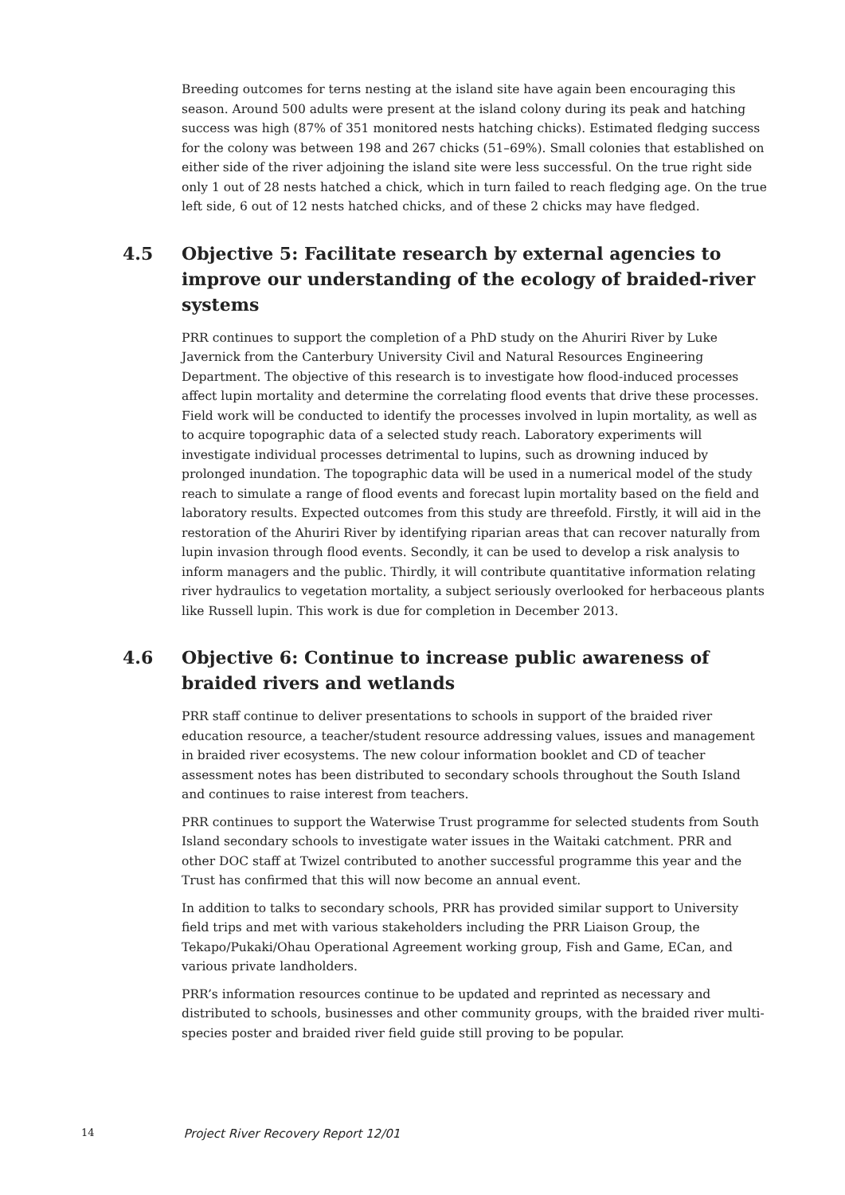Breeding outcomes for terns nesting at the island site have again been encouraging this season. Around 500 adults were present at the island colony during its peak and hatching success was high (87% of 351 monitored nests hatching chicks). Estimated fledging success for the colony was between 198 and 267 chicks (51–69%). Small colonies that established on either side of the river adjoining the island site were less successful. On the true right side only 1 out of 28 nests hatched a chick, which in turn failed to reach fledging age. On the true left side, 6 out of 12 nests hatched chicks, and of these 2 chicks may have fledged.
4.5 Objective 5: Facilitate research by external agencies to improve our understanding of the ecology of braided-river systems
PRR continues to support the completion of a PhD study on the Ahuriri River by Luke Javernick from the Canterbury University Civil and Natural Resources Engineering Department. The objective of this research is to investigate how flood-induced processes affect lupin mortality and determine the correlating flood events that drive these processes. Field work will be conducted to identify the processes involved in lupin mortality, as well as to acquire topographic data of a selected study reach. Laboratory experiments will investigate individual processes detrimental to lupins, such as drowning induced by prolonged inundation. The topographic data will be used in a numerical model of the study reach to simulate a range of flood events and forecast lupin mortality based on the field and laboratory results. Expected outcomes from this study are threefold. Firstly, it will aid in the restoration of the Ahuriri River by identifying riparian areas that can recover naturally from lupin invasion through flood events. Secondly, it can be used to develop a risk analysis to inform managers and the public. Thirdly, it will contribute quantitative information relating river hydraulics to vegetation mortality, a subject seriously overlooked for herbaceous plants like Russell lupin. This work is due for completion in December 2013.
4.6 Objective 6: Continue to increase public awareness of braided rivers and wetlands
PRR staff continue to deliver presentations to schools in support of the braided river education resource, a teacher/student resource addressing values, issues and management in braided river ecosystems. The new colour information booklet and CD of teacher assessment notes has been distributed to secondary schools throughout the South Island and continues to raise interest from teachers.
PRR continues to support the Waterwise Trust programme for selected students from South Island secondary schools to investigate water issues in the Waitaki catchment. PRR and other DOC staff at Twizel contributed to another successful programme this year and the Trust has confirmed that this will now become an annual event.
In addition to talks to secondary schools, PRR has provided similar support to University field trips and met with various stakeholders including the PRR Liaison Group, the Tekapo/Pukaki/Ohau Operational Agreement working group, Fish and Game, ECan, and various private landholders.
PRR’s information resources continue to be updated and reprinted as necessary and distributed to schools, businesses and other community groups, with the braided river multi-species poster and braided river field guide still proving to be popular.
14 Project River Recovery Report 12/01